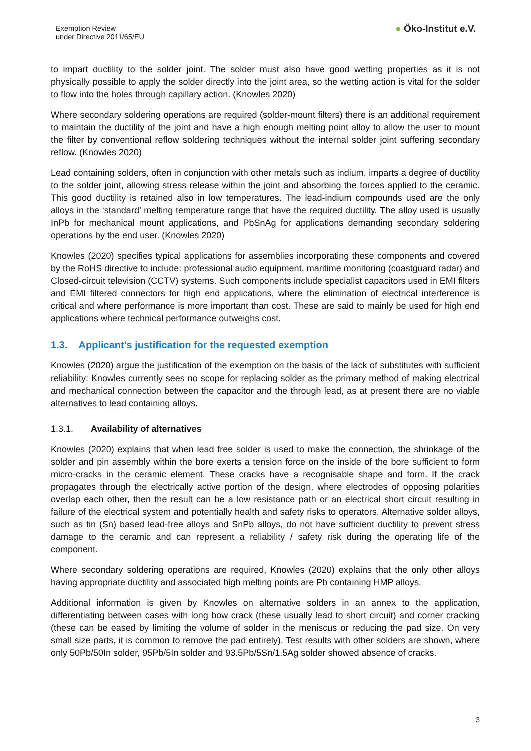Exemption Review
under Directive 2011/65/EU
● Öko-Institut e.V.
to impart ductility to the solder joint. The solder must also have good wetting properties as it is not physically possible to apply the solder directly into the joint area, so the wetting action is vital for the solder to flow into the holes through capillary action. (Knowles 2020)
Where secondary soldering operations are required (solder-mount filters) there is an additional requirement to maintain the ductility of the joint and have a high enough melting point alloy to allow the user to mount the filter by conventional reflow soldering techniques without the internal solder joint suffering secondary reflow. (Knowles 2020)
Lead containing solders, often in conjunction with other metals such as indium, imparts a degree of ductility to the solder joint, allowing stress release within the joint and absorbing the forces applied to the ceramic. This good ductility is retained also in low temperatures. The lead-indium compounds used are the only alloys in the ‘standard’ melting temperature range that have the required ductility. The alloy used is usually InPb for mechanical mount applications, and PbSnAg for applications demanding secondary soldering operations by the end user. (Knowles 2020)
Knowles (2020) specifies typical applications for assemblies incorporating these components and covered by the RoHS directive to include: professional audio equipment, maritime monitoring (coastguard radar) and Closed-circuit television (CCTV) systems. Such components include specialist capacitors used in EMI filters and EMI filtered connectors for high end applications, where the elimination of electrical interference is critical and where performance is more important than cost. These are said to mainly be used for high end applications where technical performance outweighs cost.
1.3. Applicant’s justification for the requested exemption
Knowles (2020) argue the justification of the exemption on the basis of the lack of substitutes with sufficient reliability: Knowles currently sees no scope for replacing solder as the primary method of making electrical and mechanical connection between the capacitor and the through lead, as at present there are no viable alternatives to lead containing alloys.
1.3.1. Availability of alternatives
Knowles (2020) explains that when lead free solder is used to make the connection, the shrinkage of the solder and pin assembly within the bore exerts a tension force on the inside of the bore sufficient to form micro-cracks in the ceramic element. These cracks have a recognisable shape and form. If the crack propagates through the electrically active portion of the design, where electrodes of opposing polarities overlap each other, then the result can be a low resistance path or an electrical short circuit resulting in failure of the electrical system and potentially health and safety risks to operators. Alternative solder alloys, such as tin (Sn) based lead-free alloys and SnPb alloys, do not have sufficient ductility to prevent stress damage to the ceramic and can represent a reliability / safety risk during the operating life of the component.
Where secondary soldering operations are required, Knowles (2020) explains that the only other alloys having appropriate ductility and associated high melting points are Pb containing HMP alloys.
Additional information is given by Knowles on alternative solders in an annex to the application, differentiating between cases with long bow crack (these usually lead to short circuit) and corner cracking (these can be eased by limiting the volume of solder in the meniscus or reducing the pad size. On very small size parts, it is common to remove the pad entirely). Test results with other solders are shown, where only 50Pb/50In solder, 95Pb/5In solder and 93.5Pb/5Sn/1.5Ag solder showed absence of cracks.
3